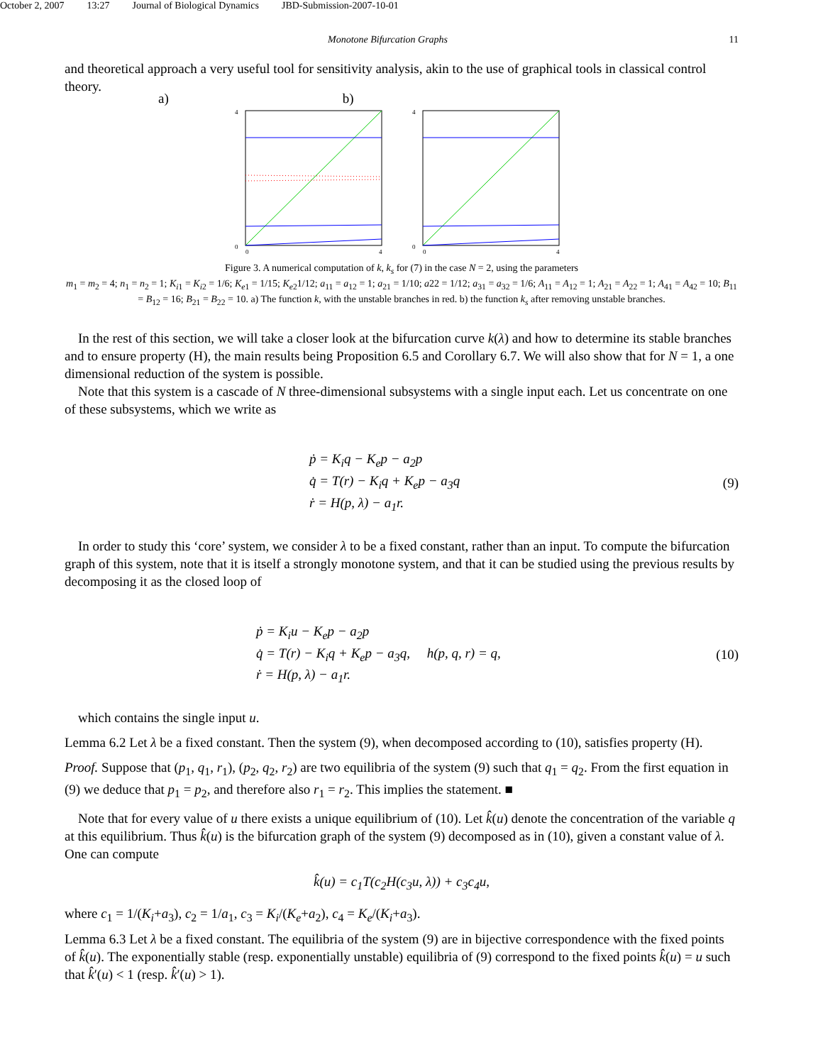October 2, 2007 13:27 Journal of Biological Dynamics JBD-Submission-2007-10-01
Monotone Bifurcation Graphs 11
and theoretical approach a very useful tool for sensitivity analysis, akin to the use of graphical tools in classical control theory.
a) b)
4
0
0
4
4
0
0
4
Figure 3. A numerical computation of k, k<sub>s</sub> for (7) in the case N = 2, using the parameters
m<sub>1</sub> = m<sub>2</sub> = 4; n<sub>1</sub> = n<sub>2</sub> = 1; K<sub>i1</sub> = K<sub>i2</sub> = 1/6; K<sub>e1</sub> = 1/15; K<sub>e2</sub>1/12; a<sub>11</sub> = a<sub>12</sub> = 1; a<sub>21</sub> = 1/10; a22 = 1/12; a<sub>31</sub> = a<sub>32</sub> = 1/6; A<sub>11</sub> = A<sub>12</sub> = 1; A<sub>21</sub> = A<sub>22</sub> = 1; A<sub>41</sub> = A<sub>42</sub> = 10; B<sub>11</sub> = B<sub>12</sub> = 16; B<sub>21</sub> = B<sub>22</sub> = 10. a) The function k, with the unstable branches in red. b) the function k<sub>s</sub> after removing unstable branches.
In the rest of this section, we will take a closer look at the bifurcation curve k(λ) and how to determine its stable branches and to ensure property (H), the main results being Proposition 6.5 and Corollary 6.7. We will also show that for N = 1, a one dimensional reduction of the system is possible.
Note that this system is a cascade of N three-dimensional subsystems with a single input each. Let us concentrate on one of these subsystems, which we write as
ṗ = K<sub>i</sub>q − K<sub>e</sub>p − a<sub>2</sub>p
q̇ = T(r) − K<sub>i</sub>q + K<sub>e</sub>p − a<sub>3</sub>q
ṙ = H(p, λ) − a<sub>1</sub>r.
(9)
In order to study this ‘core’ system, we consider λ to be a fixed constant, rather than an input. To compute the bifurcation graph of this system, note that it is itself a strongly monotone system, and that it can be studied using the previous results by decomposing it as the closed loop of
ṗ = K<sub>i</sub>u − K<sub>e</sub>p − a<sub>2</sub>p
q̇ = T(r) − K<sub>i</sub>q + K<sub>e</sub>p − a<sub>3</sub>q, h(p, q, r) = q,
ṙ = H(p, λ) − a<sub>1</sub>r.
(10)
which contains the single input u.
Lemma 6.2 Let λ be a fixed constant. Then the system (9), when decomposed according to (10), satisfies property (H).
Proof. Suppose that (p<sub>1</sub>, q<sub>1</sub>, r<sub>1</sub>), (p<sub>2</sub>, q<sub>2</sub>, r<sub>2</sub>) are two equilibria of the system (9) such that q<sub>1</sub> = q<sub>2</sub>. From the first equation in (9) we deduce that p<sub>1</sub> = p<sub>2</sub>, and therefore also r<sub>1</sub> = r<sub>2</sub>. This implies the statement. ■
Note that for every value of u there exists a unique equilibrium of (10). Let k̂(u) denote the concentration of the variable q at this equilibrium. Thus k̂(u) is the bifurcation graph of the system (9) decomposed as in (10), given a constant value of λ. One can compute
k̂(u) = c<sub>1</sub>T(c<sub>2</sub>H(c<sub>3</sub>u, λ)) + c<sub>3</sub>c<sub>4</sub>u,
where c<sub>1</sub> = 1/(K<sub>i</sub>+a<sub>3</sub>), c<sub>2</sub> = 1/a<sub>1</sub>, c<sub>3</sub> = K<sub>i</sub>/(K<sub>e</sub>+a<sub>2</sub>), c<sub>4</sub> = K<sub>e</sub>/(K<sub>i</sub>+a<sub>3</sub>).
Lemma 6.3 Let λ be a fixed constant. The equilibria of the system (9) are in bijective correspondence with the fixed points of k̂(u). The exponentially stable (resp. exponentially unstable) equilibria of (9) correspond to the fixed points k̂(u) = u such that k̂′(u) < 1 (resp. k̂′(u) > 1).